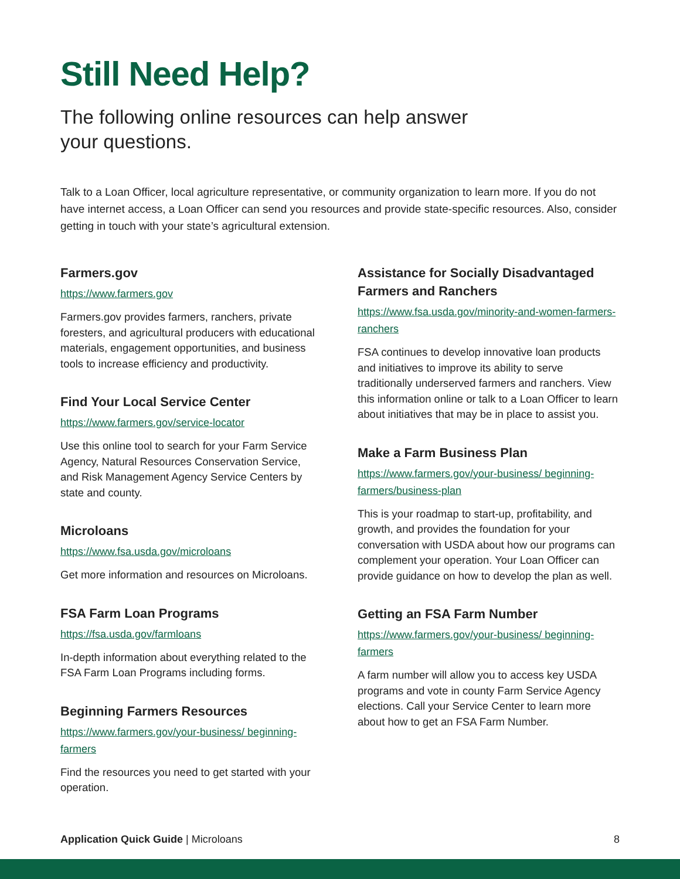Still Need Help?
The following online resources can help answer your questions.
Talk to a Loan Officer, local agriculture representative, or community organization to learn more. If you do not have internet access, a Loan Officer can send you resources and provide state-specific resources. Also, consider getting in touch with your state’s agricultural extension.
Farmers.gov
https://www.farmers.gov
Farmers.gov provides farmers, ranchers, private foresters, and agricultural producers with educational materials, engagement opportunities, and business tools to increase efficiency and productivity.
Find Your Local Service Center
https://www.farmers.gov/service-locator
Use this online tool to search for your Farm Service Agency, Natural Resources Conservation Service, and Risk Management Agency Service Centers by state and county.
Microloans
https://www.fsa.usda.gov/microloans
Get more information and resources on Microloans.
FSA Farm Loan Programs
https://fsa.usda.gov/farmloans
In-depth information about everything related to the FSA Farm Loan Programs including forms.
Beginning Farmers Resources
https://www.farmers.gov/your-business/ beginning-farmers
Find the resources you need to get started with your operation.
Assistance for Socially Disadvantaged Farmers and Ranchers
https://www.fsa.usda.gov/minority-and-women-farmers-ranchers
FSA continues to develop innovative loan products and initiatives to improve its ability to serve traditionally underserved farmers and ranchers. View this information online or talk to a Loan Officer to learn about initiatives that may be in place to assist you.
Make a Farm Business Plan
https://www.farmers.gov/your-business/ beginning-farmers/business-plan
This is your roadmap to start-up, profitability, and growth, and provides the foundation for your conversation with USDA about how our programs can complement your operation. Your Loan Officer can provide guidance on how to develop the plan as well.
Getting an FSA Farm Number
https://www.farmers.gov/your-business/ beginning-farmers
A farm number will allow you to access key USDA programs and vote in county Farm Service Agency elections. Call your Service Center to learn more about how to get an FSA Farm Number.
Application Quick Guide | Microloans 8